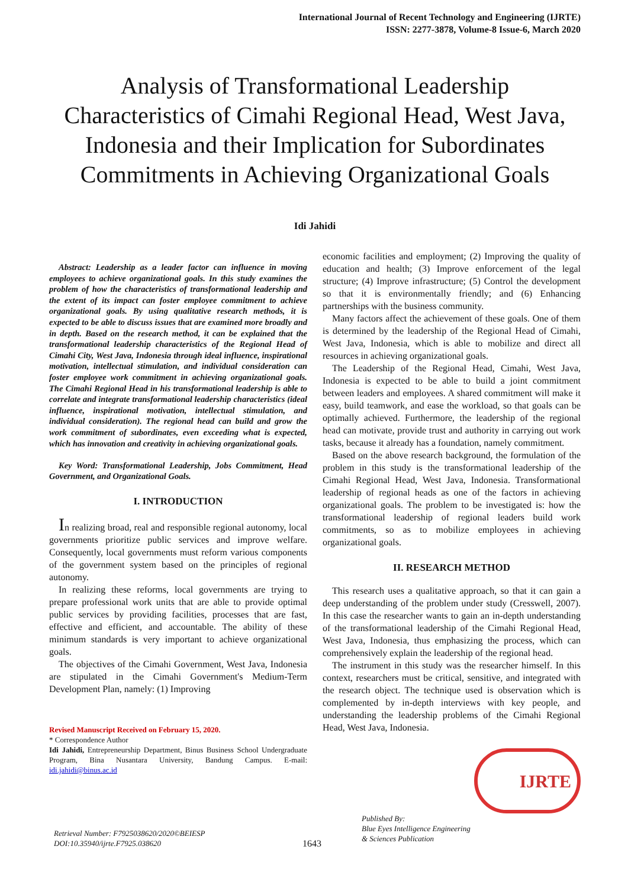International Journal of Recent Technology and Engineering (IJRTE)
ISSN: 2277-3878, Volume-8 Issue-6, March 2020
Analysis of Transformational Leadership Characteristics of Cimahi Regional Head, West Java, Indonesia and their Implication for Subordinates Commitments in Achieving Organizational Goals
Idi Jahidi
Abstract: Leadership as a leader factor can influence in moving employees to achieve organizational goals. In this study examines the problem of how the characteristics of transformational leadership and the extent of its impact can foster employee commitment to achieve organizational goals. By using qualitative research methods, it is expected to be able to discuss issues that are examined more broadly and in depth. Based on the research method, it can be explained that the transformational leadership characteristics of the Regional Head of Cimahi City, West Java, Indonesia through ideal influence, inspirational motivation, intellectual stimulation, and individual consideration can foster employee work commitment in achieving organizational goals. The Cimahi Regional Head in his transformational leadership is able to correlate and integrate transformational leadership characteristics (ideal influence, inspirational motivation, intellectual stimulation, and individual consideration). The regional head can build and grow the work commitment of subordinates, even exceeding what is expected, which has innovation and creativity in achieving organizational goals.
Key Word: Transformational Leadership, Jobs Commitment, Head Government, and Organizational Goals.
I. INTRODUCTION
In realizing broad, real and responsible regional autonomy, local governments prioritize public services and improve welfare. Consequently, local governments must reform various components of the government system based on the principles of regional autonomy.
In realizing these reforms, local governments are trying to prepare professional work units that are able to provide optimal public services by providing facilities, processes that are fast, effective and efficient, and accountable. The ability of these minimum standards is very important to achieve organizational goals.
The objectives of the Cimahi Government, West Java, Indonesia are stipulated in the Cimahi Government's Medium-Term Development Plan, namely: (1) Improving
Revised Manuscript Received on February 15, 2020.
* Correspondence Author
Idi Jahidi, Entrepreneurship Department, Binus Business School Undergraduate Program, Bina Nusantara University, Bandung Campus. E-mail: idi.jahidi@binus.ac.id
economic facilities and employment; (2) Improving the quality of education and health; (3) Improve enforcement of the legal structure; (4) Improve infrastructure; (5) Control the development so that it is environmentally friendly; and (6) Enhancing partnerships with the business community.
Many factors affect the achievement of these goals. One of them is determined by the leadership of the Regional Head of Cimahi, West Java, Indonesia, which is able to mobilize and direct all resources in achieving organizational goals.
The Leadership of the Regional Head, Cimahi, West Java, Indonesia is expected to be able to build a joint commitment between leaders and employees. A shared commitment will make it easy, build teamwork, and ease the workload, so that goals can be optimally achieved. Furthermore, the leadership of the regional head can motivate, provide trust and authority in carrying out work tasks, because it already has a foundation, namely commitment.
Based on the above research background, the formulation of the problem in this study is the transformational leadership of the Cimahi Regional Head, West Java, Indonesia. Transformational leadership of regional heads as one of the factors in achieving organizational goals. The problem to be investigated is: how the transformational leadership of regional leaders build work commitments, so as to mobilize employees in achieving organizational goals.
II. RESEARCH METHOD
This research uses a qualitative approach, so that it can gain a deep understanding of the problem under study (Cresswell, 2007). In this case the researcher wants to gain an in-depth understanding of the transformational leadership of the Cimahi Regional Head, West Java, Indonesia, thus emphasizing the process, which can comprehensively explain the leadership of the regional head.
The instrument in this study was the researcher himself. In this context, researchers must be critical, sensitive, and integrated with the research object. The technique used is observation which is complemented by in-depth interviews with key people, and understanding the leadership problems of the Cimahi Regional Head, West Java, Indonesia.
IJRTE
Retrieval Number: F7925038620/2020©BEIESP
DOI:10.35940/ijrte.F7925.038620
1643
Published By:
Blue Eyes Intelligence Engineering
& Sciences Publication